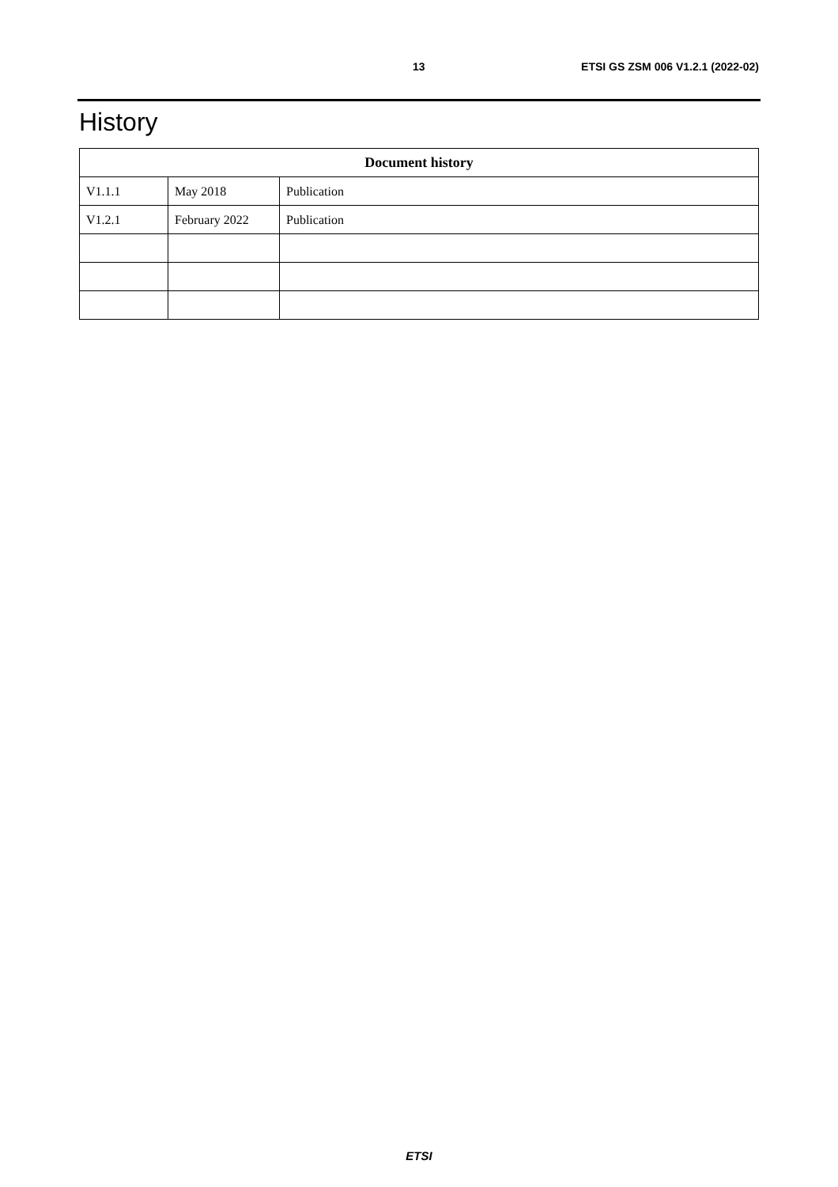13 ETSI GS ZSM 006 V1.2.1 (2022-02)
History
| Document history | | |
| --- | --- | --- |
| V1.1.1 | May 2018 | Publication |
| V1.2.1 | February 2022 | Publication |
ETSI